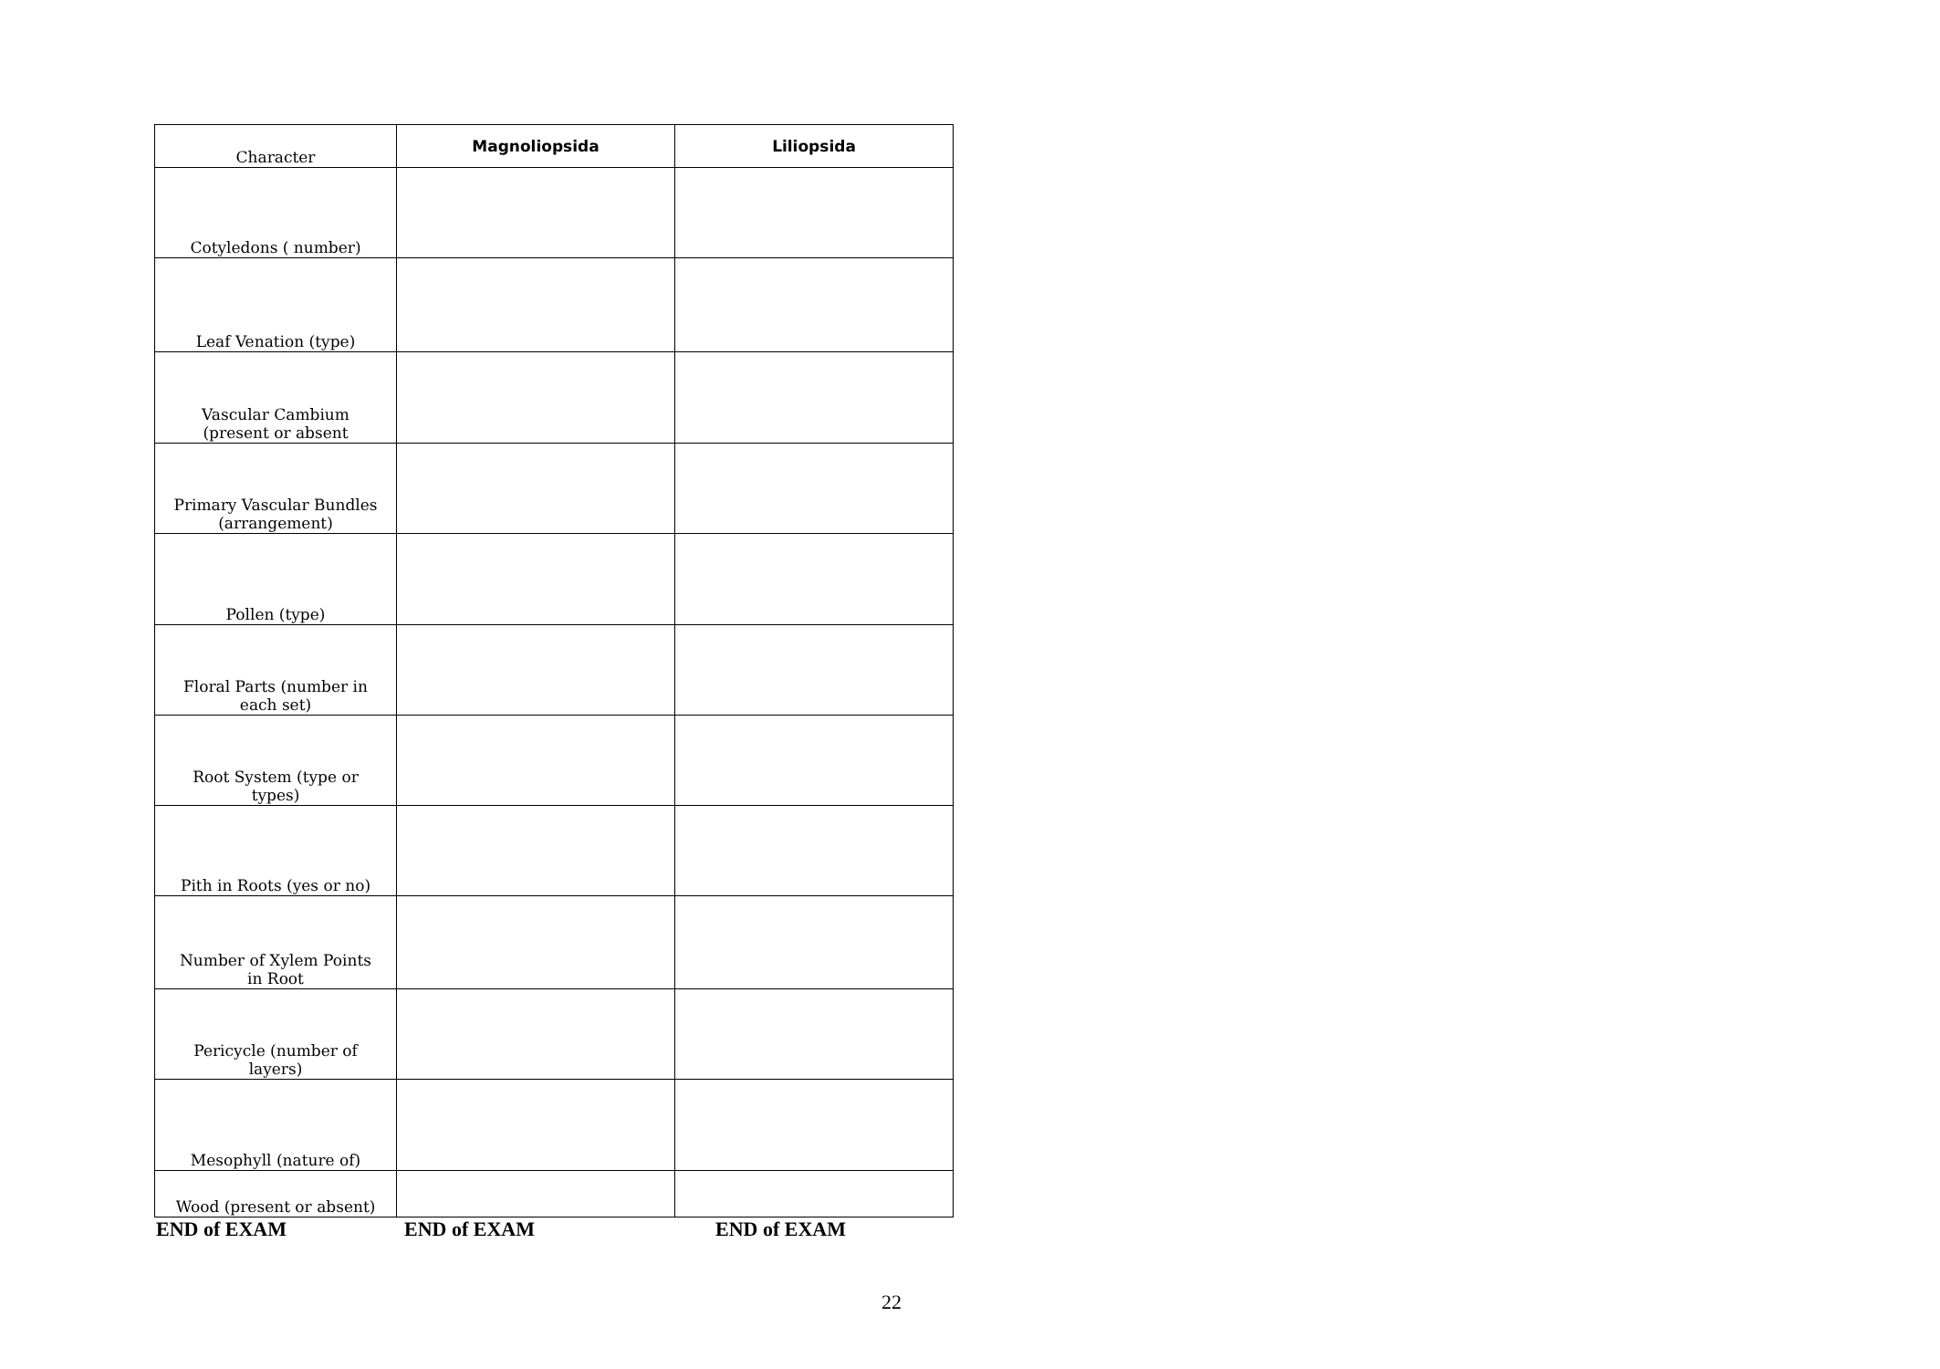| Character | Magnoliopsida | Liliopsida |
| --- | --- | --- |
| Cotyledons ( number) | | |
| Leaf Venation (type) | | |
| Vascular Cambium (present or absent | | |
| Primary Vascular Bundles (arrangement) | | |
| Pollen (type) | | |
| Floral Parts (number in each set) | | |
| Root System (type or types) | | |
| Pith in Roots (yes or no) | | |
| Number of Xylem Points in Root | | |
| Pericycle (number of layers) | | |
| Mesophyll (nature of) | | |
| Wood (present or absent) | | |
END of EXAM END of EXAM END of EXAM
22